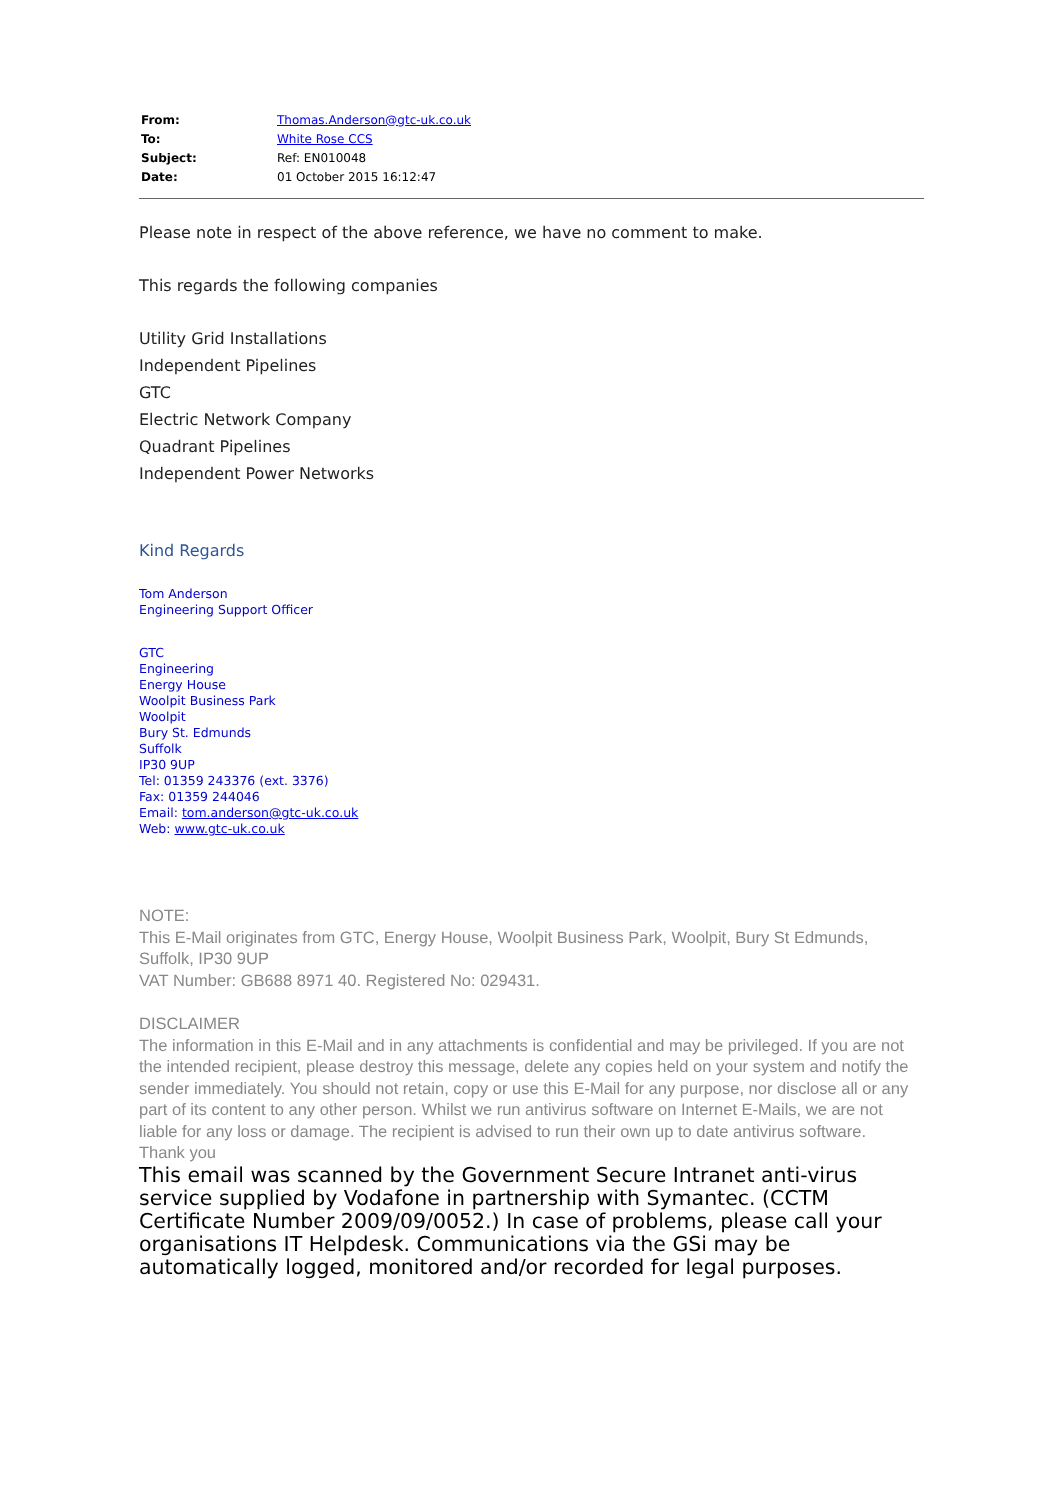| From: | Thomas.Anderson@gtc-uk.co.uk |
| To: | White Rose CCS |
| Subject: | Ref: EN010048 |
| Date: | 01 October 2015 16:12:47 |
Please note in respect of the above reference, we have no comment to make.
This regards the following companies
Utility Grid Installations
Independent Pipelines
GTC
Electric Network Company
Quadrant Pipelines
Independent Power Networks
Kind Regards
Tom Anderson
Engineering Support Officer
GTC
Engineering
Energy House
Woolpit Business Park
Woolpit
Bury St. Edmunds
Suffolk
IP30 9UP
Tel: 01359 243376 (ext. 3376)
Fax: 01359 244046
Email: tom.anderson@gtc-uk.co.uk
Web: www.gtc-uk.co.uk
NOTE:
This E-Mail originates from GTC, Energy House, Woolpit Business Park, Woolpit, Bury St Edmunds, Suffolk, IP30 9UP
VAT Number: GB688 8971 40. Registered No: 029431.
DISCLAIMER
The information in this E-Mail and in any attachments is confidential and may be privileged. If you are not the intended recipient, please destroy this message, delete any copies held on your system and notify the sender immediately. You should not retain, copy or use this E-Mail for any purpose, nor disclose all or any part of its content to any other person. Whilst we run antivirus software on Internet E-Mails, we are not liable for any loss or damage. The recipient is advised to run their own up to date antivirus software.
Thank you
This email was scanned by the Government Secure Intranet anti-virus service supplied by Vodafone in partnership with Symantec. (CCTM Certificate Number 2009/09/0052.) In case of problems, please call your organisations IT Helpdesk. Communications via the GSi may be automatically logged, monitored and/or recorded for legal purposes.